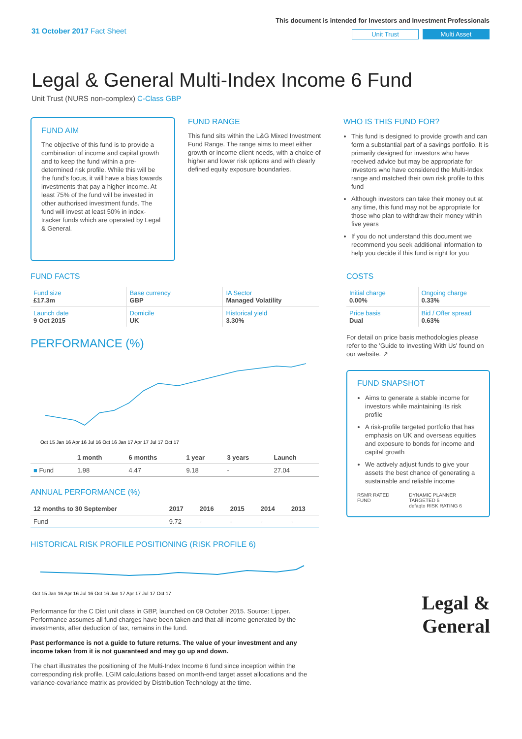31 October 2017 Fact Sheet
This document is intended for Investors and Investment Professionals
Unit Trust Multi Asset
Legal & General Multi-Index Income 6 Fund
Unit Trust (NURS non-complex) C-Class GBP
FUND AIM
The objective of this fund is to provide a combination of income and capital growth and to keep the fund within a pre-determined risk profile. While this will be the fund's focus, it will have a bias towards investments that pay a higher income. At least 75% of the fund will be invested in other authorised investment funds. The fund will invest at least 50% in index-tracker funds which are operated by Legal & General.
FUND RANGE
This fund sits within the L&G Mixed Investment Fund Range. The range aims to meet either growth or income client needs, with a choice of higher and lower risk options and with clearly defined equity exposure boundaries.
WHO IS THIS FUND FOR?
This fund is designed to provide growth and can form a substantial part of a savings portfolio. It is primarily designed for investors who have received advice but may be appropriate for investors who have considered the Multi-Index range and matched their own risk profile to this fund
Although investors can take their money out at any time, this fund may not be appropriate for those who plan to withdraw their money within five years
If you do not understand this document we recommend you seek additional information to help you decide if this fund is right for you
FUND FACTS
| Fund size £17.3m | Base currency GBP | IA Sector Managed Volatility |
| Launch date 9 Oct 2015 | Domicile UK | Historical yield 3.30% |
PERFORMANCE (%)
Oct 15 Jan 16 Apr 16 Jul 16 Oct 16 Jan 17 Apr 17 Jul 17 Oct 17
| | 1 month | 6 months | 1 year | 3 years | Launch |
| --- | --- | --- | --- | --- | --- |
| ■ Fund | 1.98 | 4.47 | 9.18 | - | 27.04 |
ANNUAL PERFORMANCE (%)
| 12 months to 30 September | 2017 | 2016 | 2015 | 2014 | 2013 |
| --- | --- | --- | --- | --- | --- |
| Fund | 9.72 | - | - | - | - |
HISTORICAL RISK PROFILE POSITIONING (RISK PROFILE 6)
Oct 15 Jan 16 Apr 16 Jul 16 Oct 16 Jan 17 Apr 17 Jul 17 Oct 17
Performance for the C Dist unit class in GBP, launched on 09 October 2015. Source: Lipper. Performance assumes all fund charges have been taken and that all income generated by the investments, after deduction of tax, remains in the fund.
Past performance is not a guide to future returns. The value of your investment and any income taken from it is not guaranteed and may go up and down.
The chart illustrates the positioning of the Multi-Index Income 6 fund since inception within the corresponding risk profile. LGIM calculations based on month-end target asset allocations and the variance-covariance matrix as provided by Distribution Technology at the time.
COSTS
| Initial charge 0.00% | Ongoing charge 0.33% |
| Price basis Dual | Bid / Offer spread 0.63% |
For detail on price basis methodologies please refer to the 'Guide to Investing With Us' found on our website. ↗
FUND SNAPSHOT
Aims to generate a stable income for investors while maintaining its risk profile
A risk-profile targeted portfolio that has emphasis on UK and overseas equities and exposure to bonds for income and capital growth
We actively adjust funds to give your assets the best chance of generating a sustainable and reliable income
RSMR RATED FUND DYNAMIC PLANNER TARGETED 5
defaqto RISK RATING 6
Legal &
General